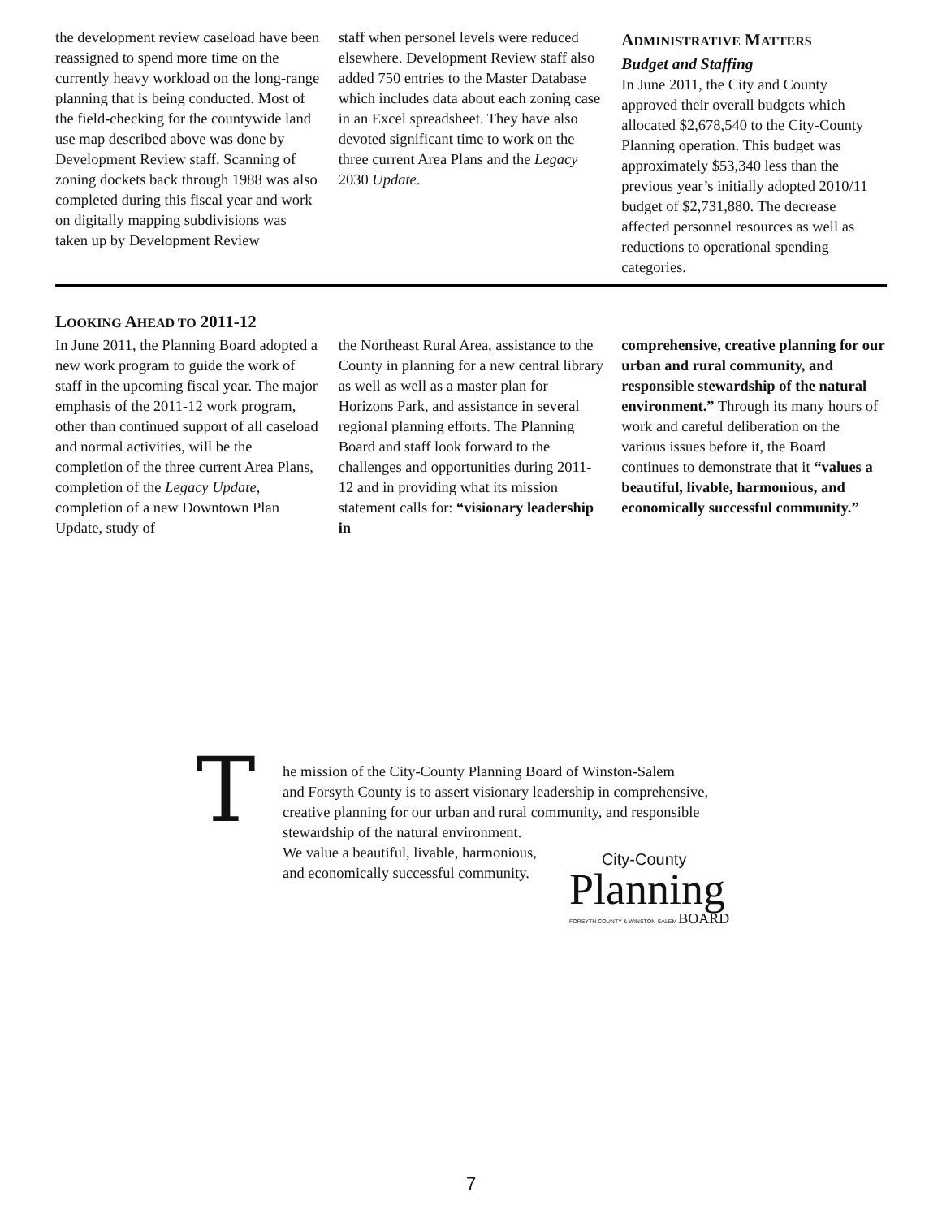the development review caseload have been reassigned to spend more time on the currently heavy workload on the long-range planning that is being conducted. Most of the field-checking for the countywide land use map described above was done by Development Review staff. Scanning of zoning dockets back through 1988 was also completed during this fiscal year and work on digitally mapping subdivisions was taken up by Development Review
staff when personel levels were reduced elsewhere. Development Review staff also added 750 entries to the Master Database which includes data about each zoning case in an Excel spreadsheet. They have also devoted significant time to work on the three current Area Plans and the Legacy 2030 Update.
ADMINISTRATIVE MATTERS
Budget and Staffing
In June 2011, the City and County approved their overall budgets which allocated $2,678,540 to the City-County Planning operation. This budget was approximately $53,340 less than the previous year’s initially adopted 2010/11 budget of $2,731,880. The decrease affected personnel resources as well as reductions to operational spending categories.
LOOKING AHEAD TO 2011-12
In June 2011, the Planning Board adopted a new work program to guide the work of staff in the upcoming fiscal year. The major emphasis of the 2011-12 work program, other than continued support of all caseload and normal activities, will be the completion of the three current Area Plans, completion of the Legacy Update, completion of a new Downtown Plan Update, study of
the Northeast Rural Area, assistance to the County in planning for a new central library as well as well as a master plan for Horizons Park, and assistance in several regional planning efforts. The Planning Board and staff look forward to the challenges and opportunities during 2011-12 and in providing what its mission statement calls for: “visionary leadership in
comprehensive, creative planning for our urban and rural community, and responsible stewardship of the natural environment.” Through its many hours of work and careful deliberation on the various issues before it, the Board continues to demonstrate that it “values a beautiful, livable, harmonious, and economically successful community.”
T
he mission of the City-County Planning Board of Winston-Salem
and Forsyth County is to assert visionary leadership in comprehensive,
creative planning for our urban and rural community, and responsible
stewardship of the natural environment.
We value a beautiful, livable, harmonious,
and economically successful community.
City-County
Planning
FORSYTH COUNTY & WINSTON-SALEM BOARD
7